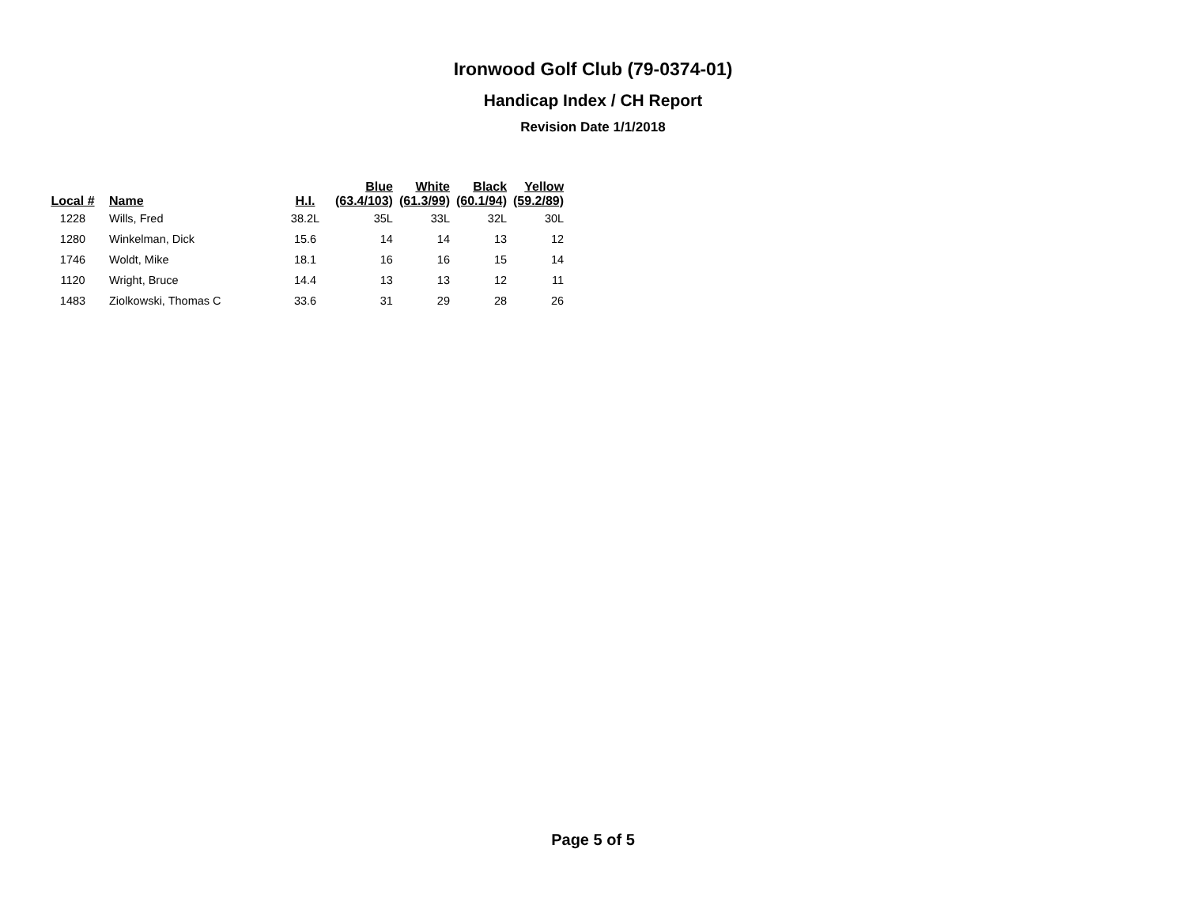Ironwood Golf Club (79-0374-01)
Handicap Index / CH Report
Revision Date 1/1/2018
| Local # | Name | H.I. | Blue (63.4/103) | White (61.3/99) | Black (60.1/94) | Yellow (59.2/89) |
| --- | --- | --- | --- | --- | --- | --- |
| 1228 | Wills, Fred | 38.2L | 35L | 33L | 32L | 30L |
| 1280 | Winkelman, Dick | 15.6 | 14 | 14 | 13 | 12 |
| 1746 | Woldt, Mike | 18.1 | 16 | 16 | 15 | 14 |
| 1120 | Wright, Bruce | 14.4 | 13 | 13 | 12 | 11 |
| 1483 | Ziolkowski, Thomas C | 33.6 | 31 | 29 | 28 | 26 |
Page 5 of 5